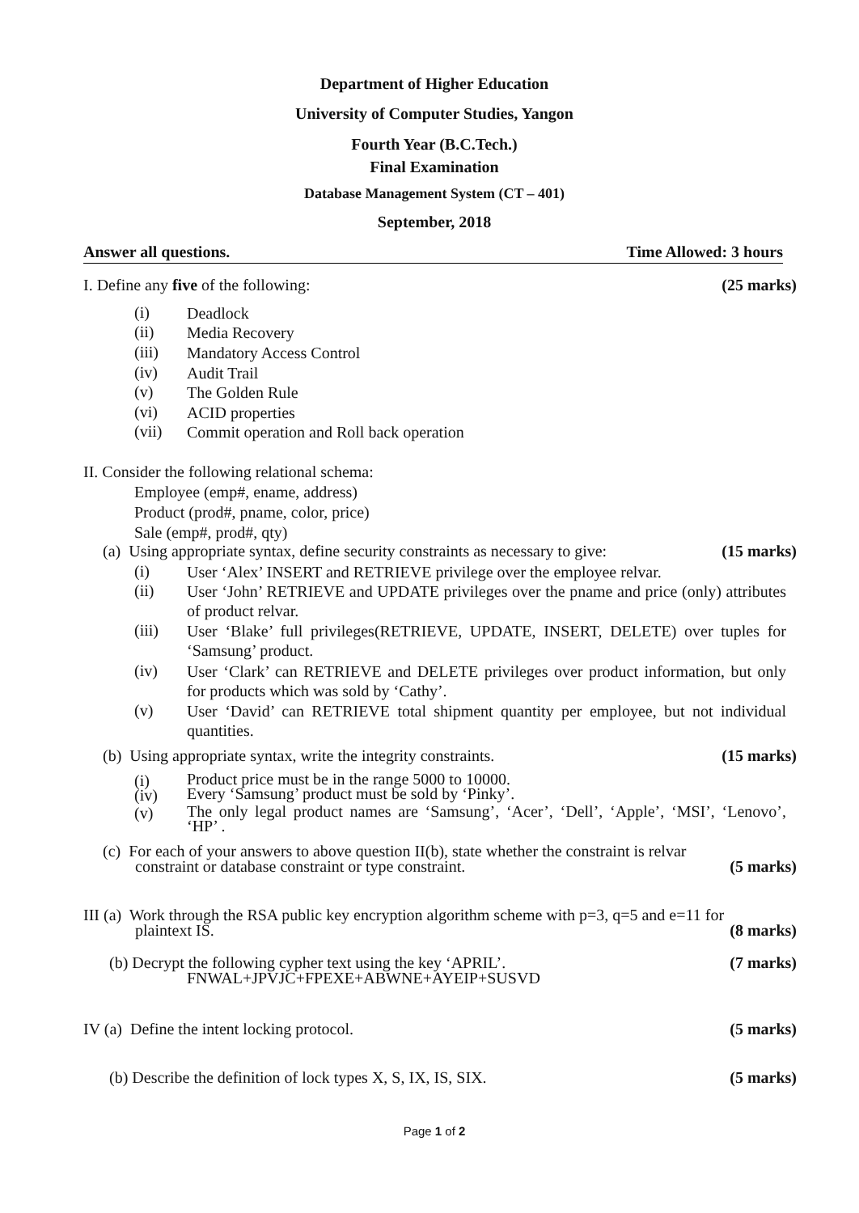Department of Higher Education
University of Computer Studies, Yangon
Fourth Year (B.C.Tech.)
Final Examination
Database Management System (CT – 401)
September, 2018
Answer all questions. Time Allowed: 3 hours
I. Define any five of the following: (25 marks)
(i) Deadlock
(ii) Media Recovery
(iii) Mandatory Access Control
(iv) Audit Trail
(v) The Golden Rule
(vi) ACID properties
(vii) Commit operation and Roll back operation
II. Consider the following relational schema:
Employee (emp#, ename, address)
Product (prod#, pname, color, price)
Sale (emp#, prod#, qty)
(a) Using appropriate syntax, define security constraints as necessary to give: (15 marks)
(i) User ‘Alex’ INSERT and RETRIEVE privilege over the employee relvar.
(ii) User ‘John’ RETRIEVE and UPDATE privileges over the pname and price (only) attributes of product relvar.
(iii) User ‘Blake’ full privileges(RETRIEVE, UPDATE, INSERT, DELETE) over tuples for ‘Samsung’ product.
(iv) User ‘Clark’ can RETRIEVE and DELETE privileges over product information, but only for products which was sold by ‘Cathy’.
(v) User ‘David’ can RETRIEVE total shipment quantity per employee, but not individual quantities.
(b) Using appropriate syntax, write the integrity constraints. (15 marks)
(i) Product price must be in the range 5000 to 10000.
(iv) Every ‘Samsung’ product must be sold by ‘Pinky’.
(v) The only legal product names are ‘Samsung’, ‘Acer’, ‘Dell’, ‘Apple’, ‘MSI’, ‘Lenovo’, ‘HP’ .
(c) For each of your answers to above question II(b), state whether the constraint is relvar
constraint or database constraint or type constraint. (5 marks)
III (a) Work through the RSA public key encryption algorithm scheme with p=3, q=5 and e=11 for
plaintext IS. (8 marks)
(b) Decrypt the following cypher text using the key ‘APRIL’. (7 marks)
FNWAL+JPVJC+FPEXE+ABWNE+AYEIP+SUSVD
IV (a) Define the intent locking protocol. (5 marks)
(b) Describe the definition of lock types X, S, IX, IS, SIX. (5 marks)
Page 1 of 2